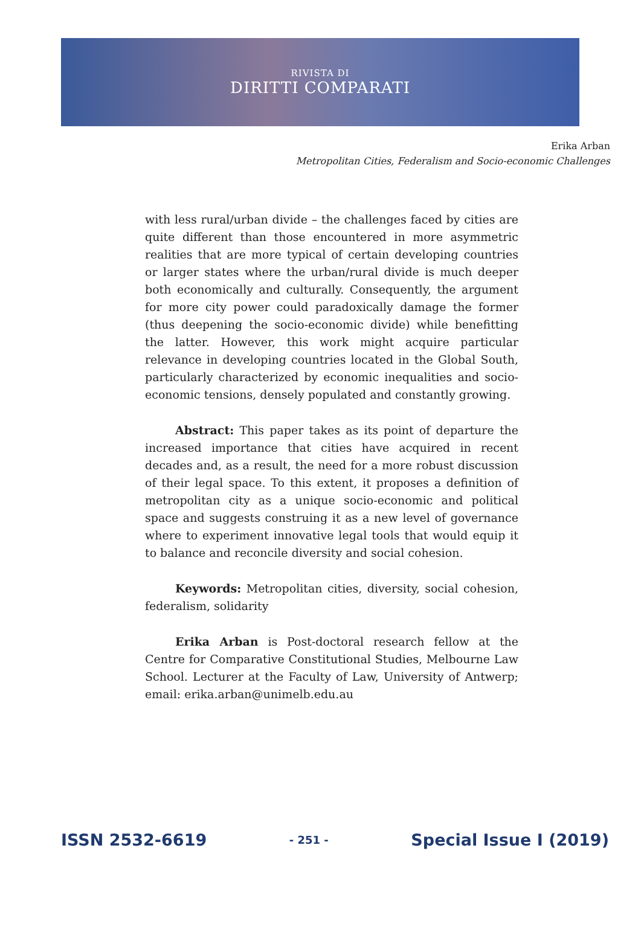RIVISTA DI
DIRITTI COMPARATI
Erika Arban
Metropolitan Cities, Federalism and Socio-economic Challenges
with less rural/urban divide – the challenges faced by cities are quite different than those encountered in more asymmetric realities that are more typical of certain developing countries or larger states where the urban/rural divide is much deeper both economically and culturally. Consequently, the argument for more city power could paradoxically damage the former (thus deepening the socio-economic divide) while benefitting the latter. However, this work might acquire particular relevance in developing countries located in the Global South, particularly characterized by economic inequalities and socio-economic tensions, densely populated and constantly growing.
Abstract: This paper takes as its point of departure the increased importance that cities have acquired in recent decades and, as a result, the need for a more robust discussion of their legal space. To this extent, it proposes a definition of metropolitan city as a unique socio-economic and political space and suggests construing it as a new level of governance where to experiment innovative legal tools that would equip it to balance and reconcile diversity and social cohesion.
Keywords: Metropolitan cities, diversity, social cohesion, federalism, solidarity
Erika Arban is Post-doctoral research fellow at the Centre for Comparative Constitutional Studies, Melbourne Law School. Lecturer at the Faculty of Law, University of Antwerp; email: erika.arban@unimelb.edu.au
ISSN 2532-6619 - 251 - Special Issue I (2019)